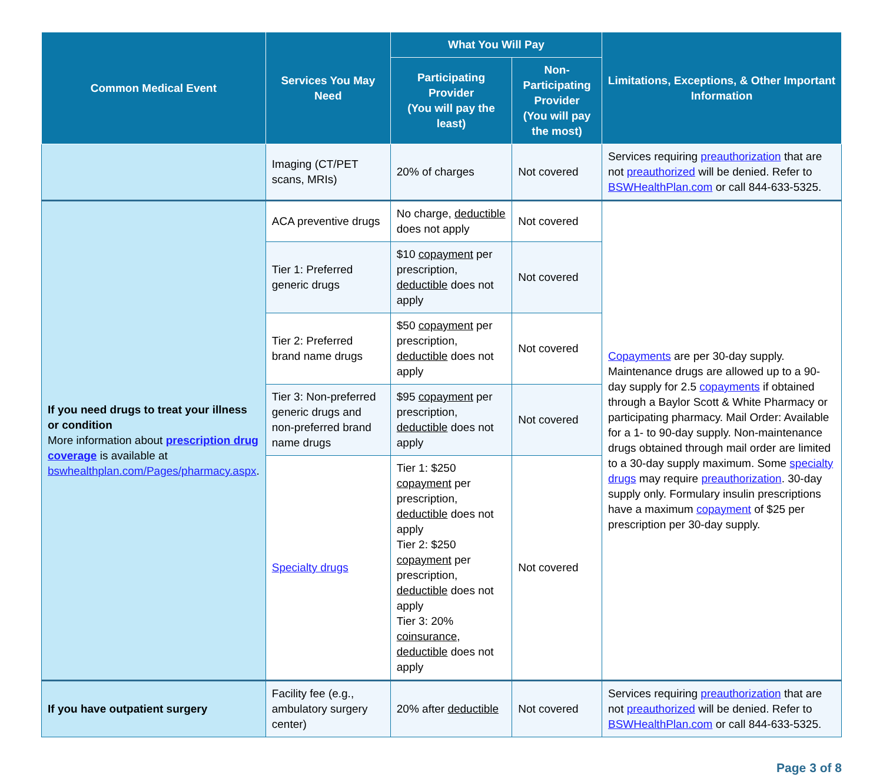| Common Medical Event | Services You May Need | What You Will Pay | | Limitations, Exceptions, & Other Important Information |
| --- | --- | --- | --- | --- |
| | | Participating Provider (You will pay the least) | Non-Participating Provider (You will pay the most) | |
| | Imaging (CT/PET scans, MRIs) | 20% of charges | Not covered | Services requiring preauthorization that are not preauthorized will be denied. Refer to BSWHealthPlan.com or call 844-633-5325. |
| If you need drugs to treat your illness or condition More information about prescription drug coverage is available at bswhealthplan.com/Pages/pharmacy.aspx . | ACA preventive drugs | No charge, deductible does not apply | Not covered | Copayments are per 30-day supply. Maintenance drugs are allowed up to a 90-day supply for 2.5 copayments if obtained through a Baylor Scott & White Pharmacy or participating pharmacy. Mail Order: Available for a 1- to 90-day supply. Non-maintenance drugs obtained through mail order are limited to a 30-day supply maximum. Some specialty drugs may require preauthorization . 30-day supply only. Formulary insulin prescriptions have a maximum copayment of $25 per prescription per 30-day supply. |
| | Tier 1: Preferred generic drugs | $10 copayment per prescription, deductible does not apply | Not covered | |
| | Tier 2: Preferred brand name drugs | $50 copayment per prescription, deductible does not apply | Not covered | |
| | Tier 3: Non-preferred generic drugs and non-preferred brand name drugs | $95 copayment per prescription, deductible does not apply | Not covered | |
| | Specialty drugs | Tier 1: $250 copayment per prescription, deductible does not apply Tier 2: $250 copayment per prescription, deductible does not apply Tier 3: 20% coinsurance , deductible does not apply | Not covered | |
| If you have outpatient surgery | Facility fee (e.g., ambulatory surgery center) | 20% after deductible | Not covered | Services requiring preauthorization that are not preauthorized will be denied. Refer to BSWHealthPlan.com or call 844-633-5325. |
Page 3 of 8